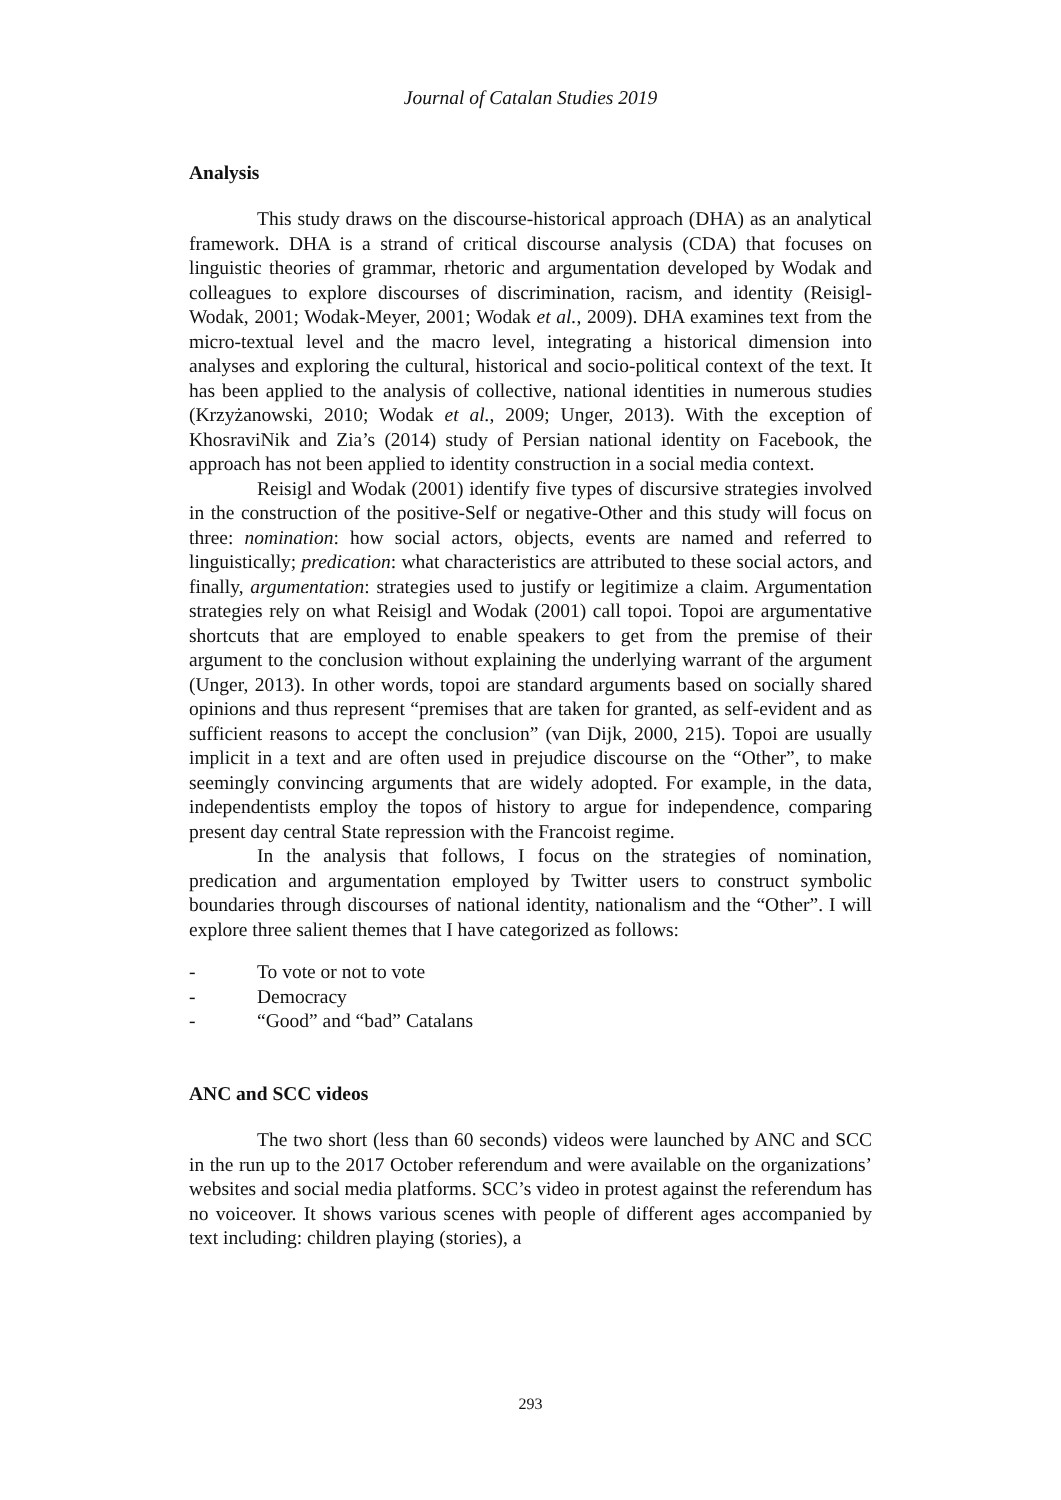Journal of Catalan Studies 2019
Analysis
This study draws on the discourse-historical approach (DHA) as an analytical framework. DHA is a strand of critical discourse analysis (CDA) that focuses on linguistic theories of grammar, rhetoric and argumentation developed by Wodak and colleagues to explore discourses of discrimination, racism, and identity (Reisigl-Wodak, 2001; Wodak-Meyer, 2001; Wodak et al., 2009). DHA examines text from the micro-textual level and the macro level, integrating a historical dimension into analyses and exploring the cultural, historical and socio-political context of the text. It has been applied to the analysis of collective, national identities in numerous studies (Krzyżanowski, 2010; Wodak et al., 2009; Unger, 2013). With the exception of KhosraviNik and Zia’s (2014) study of Persian national identity on Facebook, the approach has not been applied to identity construction in a social media context.
Reisigl and Wodak (2001) identify five types of discursive strategies involved in the construction of the positive-Self or negative-Other and this study will focus on three: nomination: how social actors, objects, events are named and referred to linguistically; predication: what characteristics are attributed to these social actors, and finally, argumentation: strategies used to justify or legitimize a claim. Argumentation strategies rely on what Reisigl and Wodak (2001) call topoi. Topoi are argumentative shortcuts that are employed to enable speakers to get from the premise of their argument to the conclusion without explaining the underlying warrant of the argument (Unger, 2013). In other words, topoi are standard arguments based on socially shared opinions and thus represent “premises that are taken for granted, as self-evident and as sufficient reasons to accept the conclusion” (van Dijk, 2000, 215). Topoi are usually implicit in a text and are often used in prejudice discourse on the “Other”, to make seemingly convincing arguments that are widely adopted. For example, in the data, independentists employ the topos of history to argue for independence, comparing present day central State repression with the Francoist regime.
In the analysis that follows, I focus on the strategies of nomination, predication and argumentation employed by Twitter users to construct symbolic boundaries through discourses of national identity, nationalism and the “Other”. I will explore three salient themes that I have categorized as follows:
- To vote or not to vote
- Democracy
- “Good” and “bad” Catalans
ANC and SCC videos
The two short (less than 60 seconds) videos were launched by ANC and SCC in the run up to the 2017 October referendum and were available on the organizations’ websites and social media platforms. SCC’s video in protest against the referendum has no voiceover. It shows various scenes with people of different ages accompanied by text including: children playing (stories), a
293